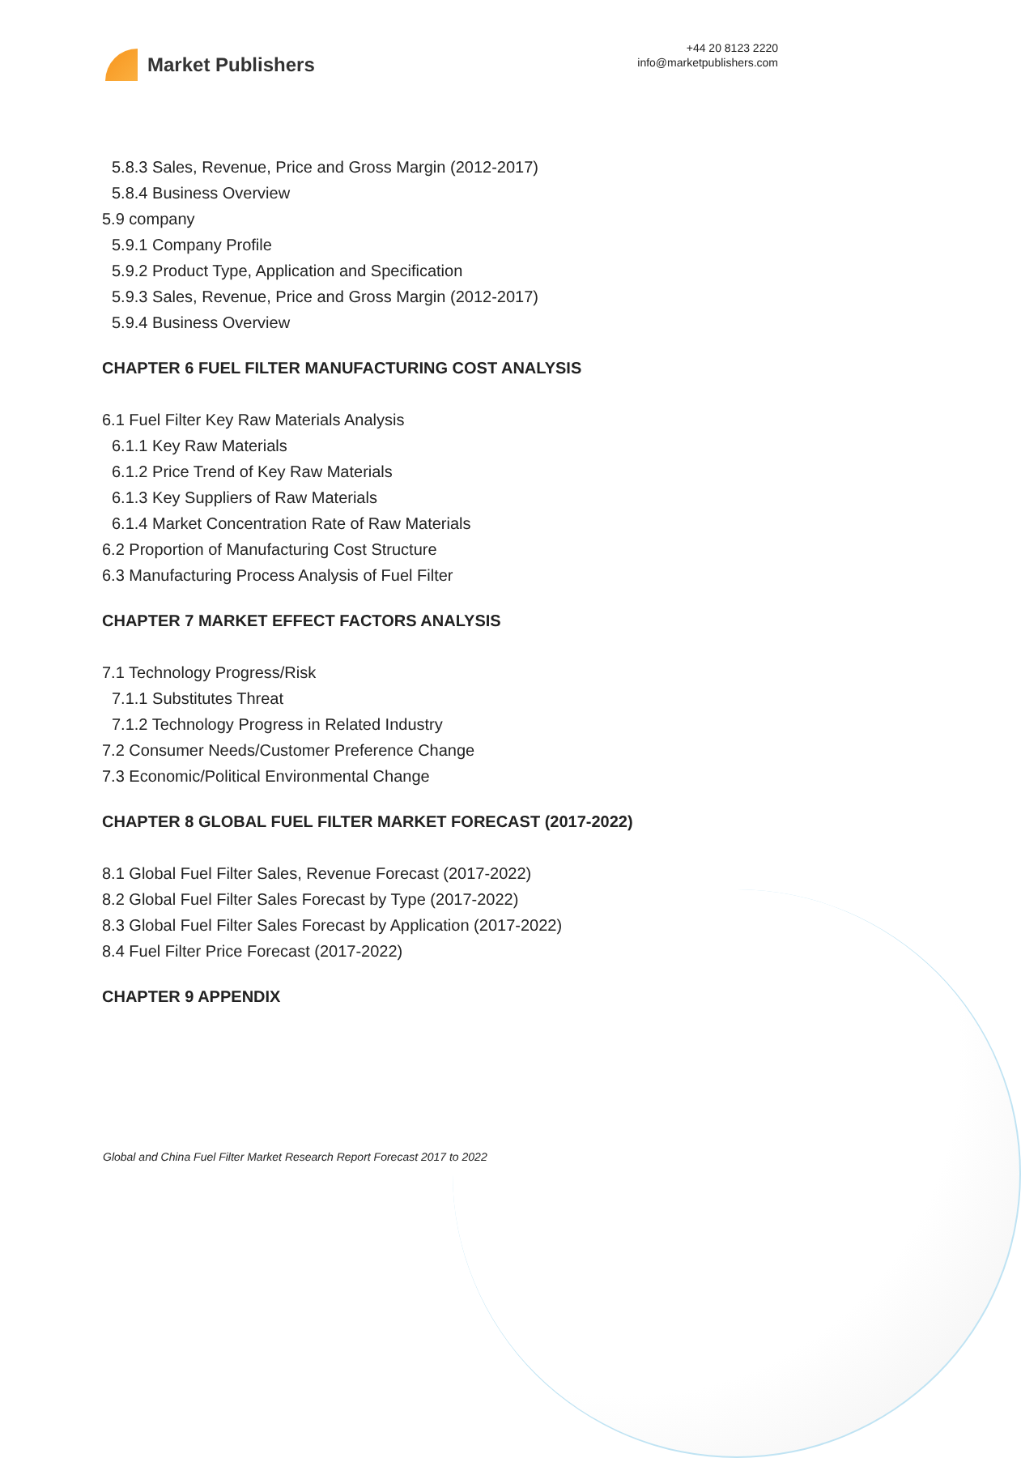Market Publishers
+44 20 8123 2220
info@marketpublishers.com
5.8.3 Sales, Revenue, Price and Gross Margin (2012-2017)
5.8.4 Business Overview
5.9 company
5.9.1 Company Profile
5.9.2 Product Type, Application and Specification
5.9.3 Sales, Revenue, Price and Gross Margin (2012-2017)
5.9.4 Business Overview
CHAPTER 6 FUEL FILTER MANUFACTURING COST ANALYSIS
6.1 Fuel Filter Key Raw Materials Analysis
6.1.1 Key Raw Materials
6.1.2 Price Trend of Key Raw Materials
6.1.3 Key Suppliers of Raw Materials
6.1.4 Market Concentration Rate of Raw Materials
6.2 Proportion of Manufacturing Cost Structure
6.3 Manufacturing Process Analysis of Fuel Filter
CHAPTER 7 MARKET EFFECT FACTORS ANALYSIS
7.1 Technology Progress/Risk
7.1.1 Substitutes Threat
7.1.2 Technology Progress in Related Industry
7.2 Consumer Needs/Customer Preference Change
7.3 Economic/Political Environmental Change
CHAPTER 8 GLOBAL FUEL FILTER MARKET FORECAST (2017-2022)
8.1 Global Fuel Filter Sales, Revenue Forecast (2017-2022)
8.2 Global Fuel Filter Sales Forecast by Type (2017-2022)
8.3 Global Fuel Filter Sales Forecast by Application (2017-2022)
8.4 Fuel Filter Price Forecast (2017-2022)
CHAPTER 9 APPENDIX
Global and China Fuel Filter Market Research Report Forecast 2017 to 2022